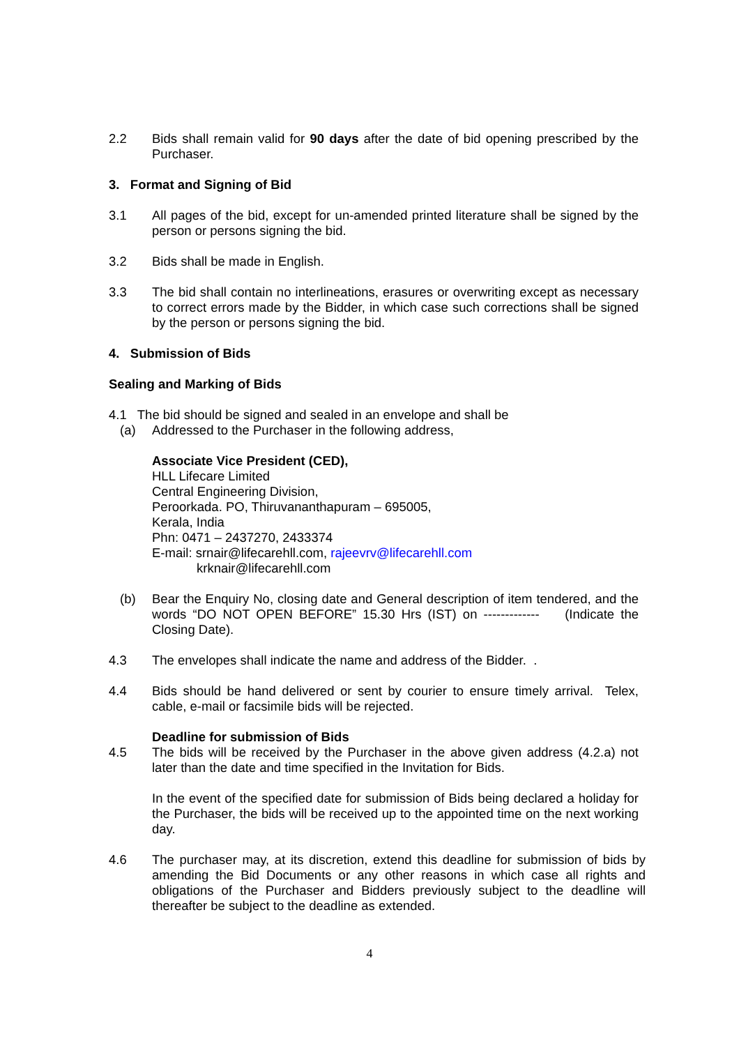2.2 Bids shall remain valid for 90 days after the date of bid opening prescribed by the Purchaser.
3. Format and Signing of Bid
3.1 All pages of the bid, except for un-amended printed literature shall be signed by the person or persons signing the bid.
3.2 Bids shall be made in English.
3.3 The bid shall contain no interlineations, erasures or overwriting except as necessary to correct errors made by the Bidder, in which case such corrections shall be signed by the person or persons signing the bid.
4. Submission of Bids
Sealing and Marking of Bids
4.1 The bid should be signed and sealed in an envelope and shall be
(a) Addressed to the Purchaser in the following address,
Associate Vice President (CED),
HLL Lifecare Limited
Central Engineering Division,
Peroorkada. PO, Thiruvananthapuram – 695005,
Kerala, India
Phn: 0471 – 2437270, 2433374
E-mail: srnair@lifecarehll.com, rajeevrv@lifecarehll.com
krknair@lifecarehll.com
(b) Bear the Enquiry No, closing date and General description of item tendered, and the words “DO NOT OPEN BEFORE” 15.30 Hrs (IST) on ------------- (Indicate the Closing Date).
4.3 The envelopes shall indicate the name and address of the Bidder. .
4.4 Bids should be hand delivered or sent by courier to ensure timely arrival. Telex, cable, e-mail or facsimile bids will be rejected.
Deadline for submission of Bids
4.5 The bids will be received by the Purchaser in the above given address (4.2.a) not later than the date and time specified in the Invitation for Bids.
In the event of the specified date for submission of Bids being declared a holiday for the Purchaser, the bids will be received up to the appointed time on the next working day.
4.6 The purchaser may, at its discretion, extend this deadline for submission of bids by amending the Bid Documents or any other reasons in which case all rights and obligations of the Purchaser and Bidders previously subject to the deadline will thereafter be subject to the deadline as extended.
4